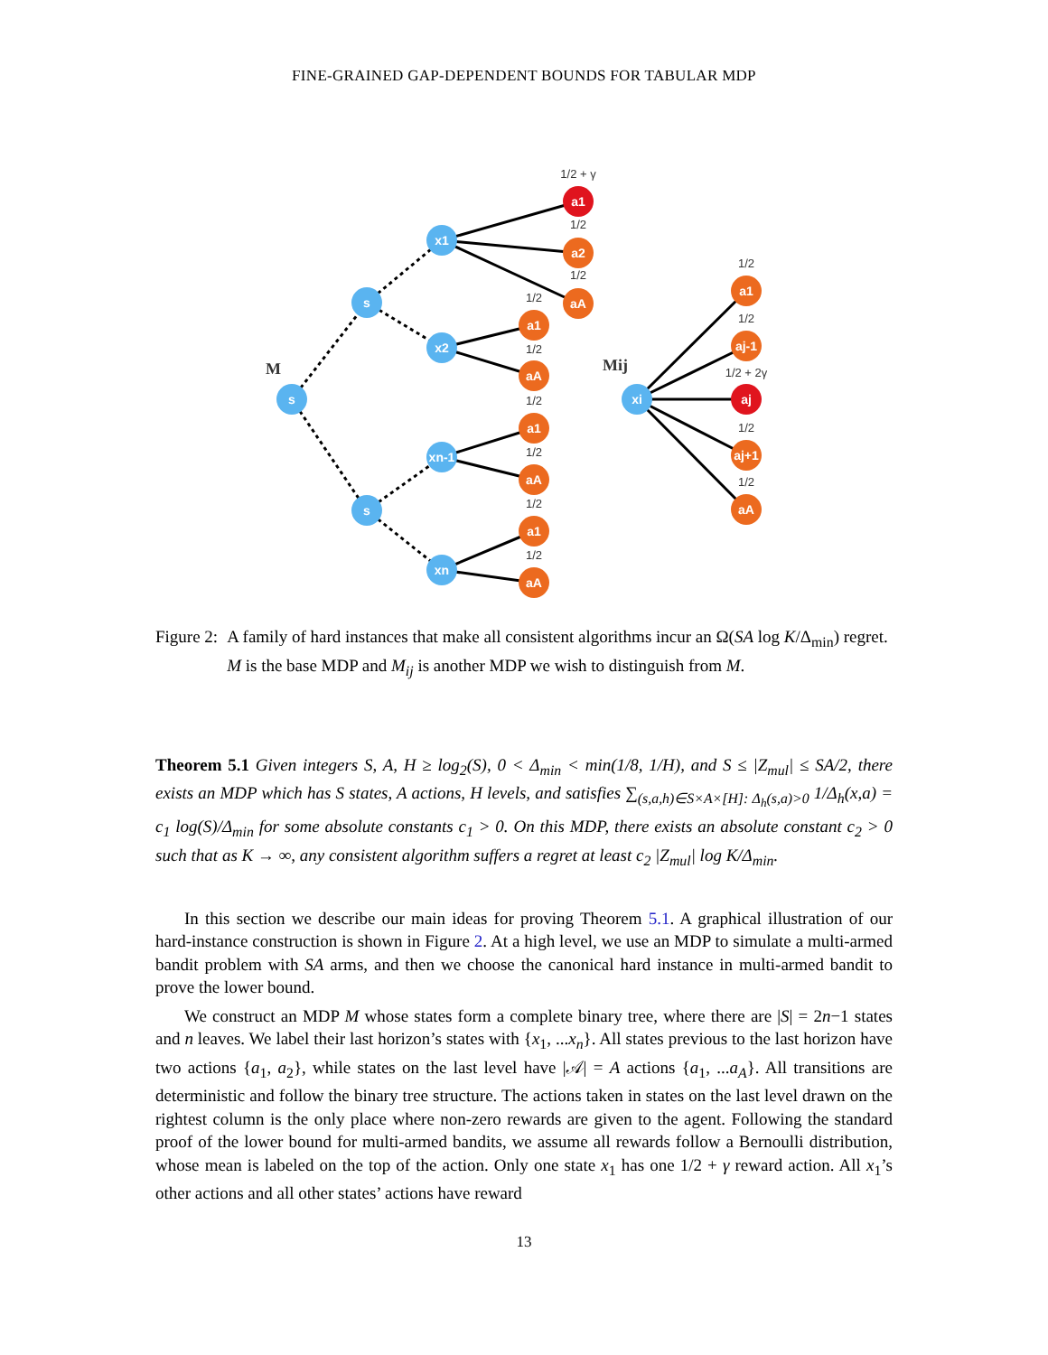FINE-GRAINED GAP-DEPENDENT BOUNDS FOR TABULAR MDP
s
s
s
x1
x2
xn-1
xn
xi
a1
a2
aA
a1
aA
a1
aA
a1
aA
a1
aj-1
aj
aj+1
aA
1/2 + γ
1/2
1/2
1/2
1/2
1/2
1/2
1/2
1/2
1/2
1/2
1/2 + 2γ
1/2
1/2
M
Mij
Figure 2: A family of hard instances that make all consistent algorithms incur an Ω(SA log K/Δ<sub>min</sub>) regret. M is the base MDP and M<sub>ij</sub> is another MDP we wish to distinguish from M.
Theorem 5.1 Given integers S, A, H ≥ log<sub>2</sub>(S), 0 < Δ<sub>min</sub> < min(1/8, 1/H), and S ≤ |Z<sub>mul</sub>| ≤ SA/2, there exists an MDP which has S states, A actions, H levels, and satisfies ∑<sub>(s,a,h)∈S×A×[H]: Δ<sub>h</sub>(s,a)>0</sub> 1/Δ<sub>h</sub>(x,a) = c<sub>1</sub> log(S)/Δ<sub>min</sub> for some absolute constants c<sub>1</sub> > 0. On this MDP, there exists an absolute constant c<sub>2</sub> > 0 such that as K → ∞, any consistent algorithm suffers a regret at least c<sub>2</sub> |Z<sub>mul</sub>| log K/Δ<sub>min</sub>.
In this section we describe our main ideas for proving Theorem 5.1. A graphical illustration of our hard-instance construction is shown in Figure 2. At a high level, we use an MDP to simulate a multi-armed bandit problem with SA arms, and then we choose the canonical hard instance in multi-armed bandit to prove the lower bound.
We construct an MDP M whose states form a complete binary tree, where there are |S| = 2n−1 states and n leaves. We label their last horizon’s states with {x<sub>1</sub>, ...x<sub>n</sub>}. All states previous to the last horizon have two actions {a<sub>1</sub>, a<sub>2</sub>}, while states on the last level have |𝒜| = A actions {a<sub>1</sub>, ...a<sub>A</sub>}. All transitions are deterministic and follow the binary tree structure. The actions taken in states on the last level drawn on the rightest column is the only place where non-zero rewards are given to the agent. Following the standard proof of the lower bound for multi-armed bandits, we assume all rewards follow a Bernoulli distribution, whose mean is labeled on the top of the action. Only one state x<sub>1</sub> has one 1/2 + γ reward action. All x<sub>1</sub>’s other actions and all other states’ actions have reward
13